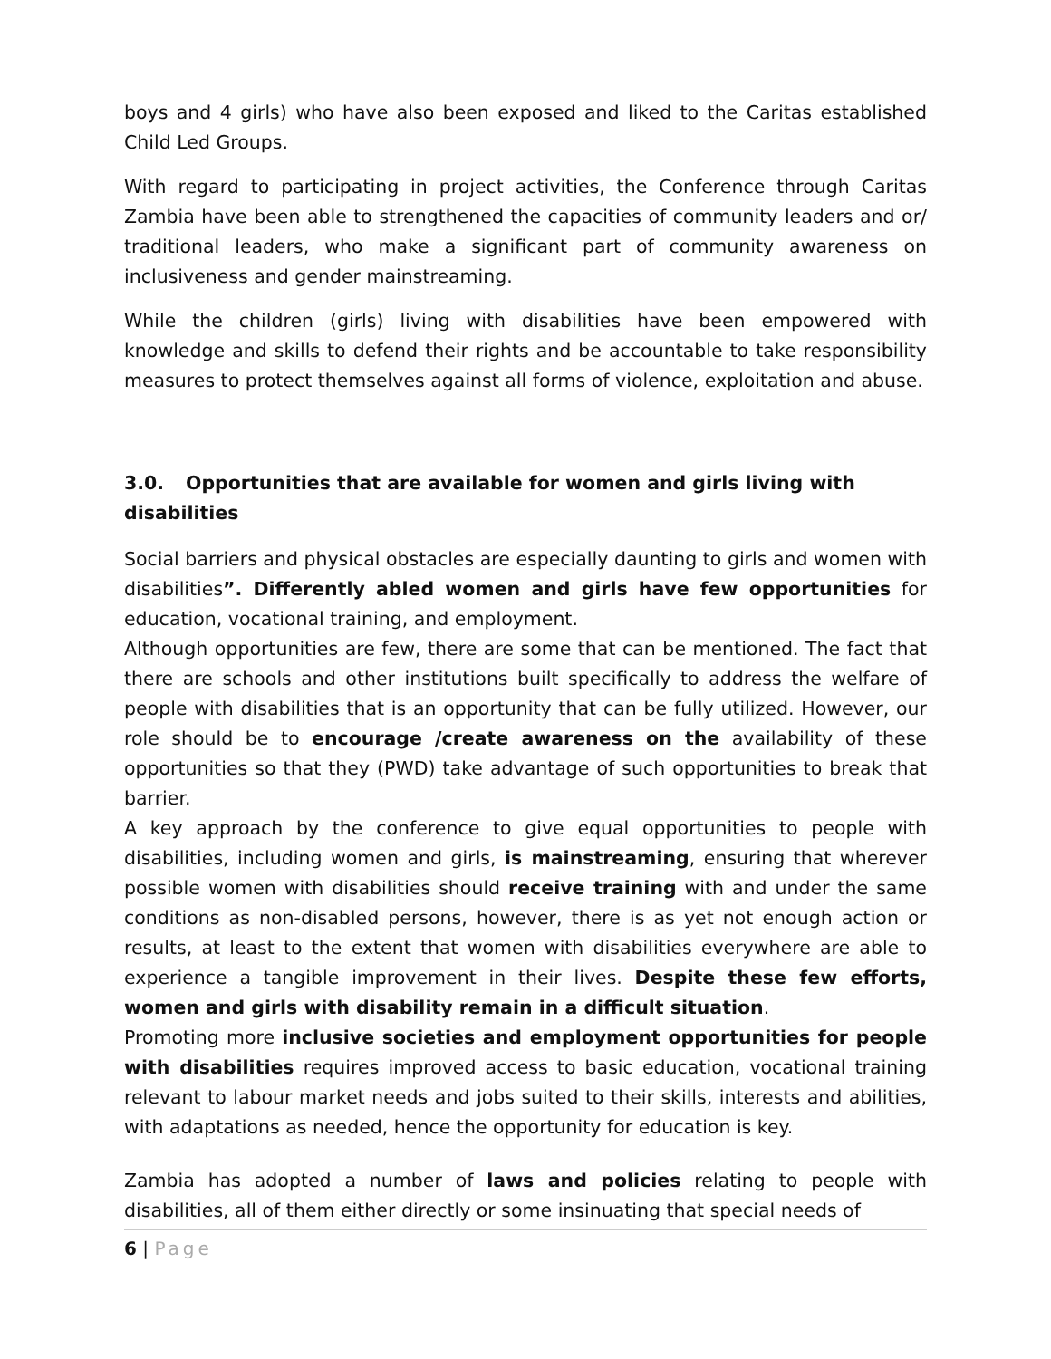boys and 4 girls) who have also been exposed and liked to the Caritas established Child Led Groups.
With regard to participating in project activities, the Conference through Caritas Zambia have been able to strengthened the capacities of community leaders and or/ traditional leaders, who make a significant part of community awareness on inclusiveness and gender mainstreaming.
While the children (girls) living with disabilities have been empowered with knowledge and skills to defend their rights and be accountable to take responsibility measures to protect themselves against all forms of violence, exploitation and abuse.
3.0. Opportunities that are available for women and girls living with disabilities
Social barriers and physical obstacles are especially daunting to girls and women with disabilities”. Differently abled women and girls have few opportunities for education, vocational training, and employment.
Although opportunities are few, there are some that can be mentioned. The fact that there are schools and other institutions built specifically to address the welfare of people with disabilities that is an opportunity that can be fully utilized. However, our role should be to encourage /create awareness on the availability of these opportunities so that they (PWD) take advantage of such opportunities to break that barrier.
A key approach by the conference to give equal opportunities to people with disabilities, including women and girls, is mainstreaming, ensuring that wherever possible women with disabilities should receive training with and under the same conditions as non-disabled persons, however, there is as yet not enough action or results, at least to the extent that women with disabilities everywhere are able to experience a tangible improvement in their lives. Despite these few efforts, women and girls with disability remain in a difficult situation.
Promoting more inclusive societies and employment opportunities for people with disabilities requires improved access to basic education, vocational training relevant to labour market needs and jobs suited to their skills, interests and abilities, with adaptations as needed, hence the opportunity for education is key.
Zambia has adopted a number of laws and policies relating to people with disabilities, all of them either directly or some insinuating that special needs of
6 | Page